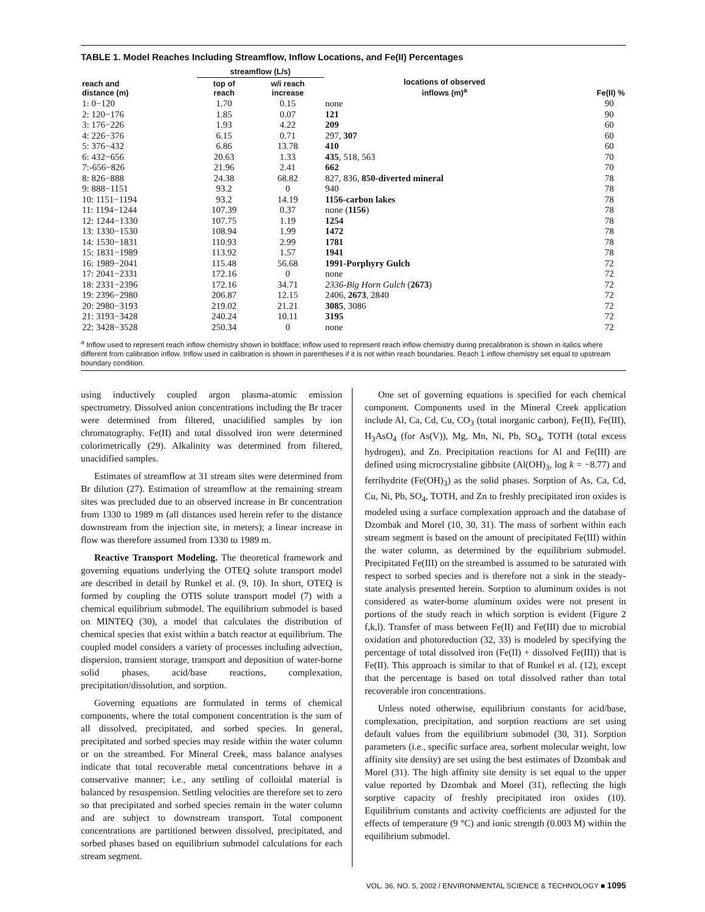TABLE 1. Model Reaches Including Streamflow, Inflow Locations, and Fe(II) Percentages
| reach and distance (m) | streamflow (L/s) | | locations of observed inflows (m)<sup>a</sup> | Fe(II) % |
| --- | --- | --- | --- | --- |
| | top of reach | w/i reach increase | | |
| 1: 0−120 | 1.70 | 0.15 | none | 90 |
| 2: 120−176 | 1.85 | 0.07 | 121 | 90 |
| 3: 176−226 | 1.93 | 4.22 | 209 | 60 |
| 4: 226−376 | 6.15 | 0.71 | 297, 307 | 60 |
| 5: 376−432 | 6.86 | 13.78 | 410 | 60 |
| 6: 432−656 | 20.63 | 1.33 | 435 , 518, 563 | 70 |
| 7:-656−826 | 21.96 | 2.41 | 662 | 70 |
| 8: 826−888 | 24.38 | 68.82 | 827, 836, 850-diverted mineral | 78 |
| 9: 888−1151 | 93.2 | 0 | 940 | 78 |
| 10: 1151−1194 | 93.2 | 14.19 | 1156-carbon lakes | 78 |
| 11: 1194−1244 | 107.39 | 0.37 | none ( 1156 ) | 78 |
| 12: 1244−1330 | 107.75 | 1.19 | 1254 | 78 |
| 13: 1330−1530 | 108.94 | 1.99 | 1472 | 78 |
| 14: 1530−1831 | 110.93 | 2.99 | 1781 | 78 |
| 15: 1831−1989 | 113.92 | 1.57 | 1941 | 78 |
| 16: 1989−2041 | 115.48 | 56.68 | 1991-Porphyry Gulch | 72 |
| 17: 2041−2331 | 172.16 | 0 | none | 72 |
| 18: 2331−2396 | 172.16 | 34.71 | 2336-Big Horn Gulch ( 2673 ) | 72 |
| 19: 2396−2980 | 206.87 | 12.15 | 2406, 2673 , 2840 | 72 |
| 20: 2980−3193 | 219.02 | 21.21 | 3085 , 3086 | 72 |
| 21: 3193−3428 | 240.24 | 10.11 | 3195 | 72 |
| 22: 3428−3528 | 250.34 | 0 | none | 72 |
<sup>a</sup> Inflow used to represent reach inflow chemistry shown in boldface; inflow used to represent reach inflow chemistry during precalibration is shown in italics where different from calibration inflow. Inflow used in calibration is shown in parentheses if it is not within reach boundaries. Reach 1 inflow chemistry set equal to upstream boundary condition.
using inductively coupled argon plasma-atomic emission spectrometry. Dissolved anion concentrations including the Br tracer were determined from filtered, unacidified samples by ion chromatography. Fe(II) and total dissolved iron were determined colorimetrically (29). Alkalinity was determined from filtered, unacidified samples.
Estimates of streamflow at 31 stream sites were determined from Br dilution (27). Estimation of streamflow at the remaining stream sites was precluded due to an observed increase in Br concentration from 1330 to 1989 m (all distances used herein refer to the distance downstream from the injection site, in meters); a linear increase in flow was therefore assumed from 1330 to 1989 m.
Reactive Transport Modeling. The theoretical framework and governing equations underlying the OTEQ solute transport model are described in detail by Runkel et al. (9, 10). In short, OTEQ is formed by coupling the OTIS solute transport model (7) with a chemical equilibrium submodel. The equilibrium submodel is based on MINTEQ (30), a model that calculates the distribution of chemical species that exist within a batch reactor at equilibrium. The coupled model considers a variety of processes including advection, dispersion, transient storage, transport and deposition of water-borne solid phases, acid/base reactions, complexation, precipitation/dissolution, and sorption.
Governing equations are formulated in terms of chemical components, where the total component concentration is the sum of all dissolved, precipitated, and sorbed species. In general, precipitated and sorbed species may reside within the water column or on the streambed. For Mineral Creek, mass balance analyses indicate that total recoverable metal concentrations behave in a conservative manner; i.e., any settling of colloidal material is balanced by resuspension. Settling velocities are therefore set to zero so that precipitated and sorbed species remain in the water column and are subject to downstream transport. Total component concentrations are partitioned between dissolved, precipitated, and sorbed phases based on equilibrium submodel calculations for each stream segment.
One set of governing equations is specified for each chemical component. Components used in the Mineral Creek application include Al, Ca, Cd, Cu, CO<sub>3</sub> (total inorganic carbon), Fe(II), Fe(III), H<sub>3</sub>AsO<sub>4</sub> (for As(V)), Mg, Mn, Ni, Pb, SO<sub>4</sub>, TOTH (total excess hydrogen), and Zn. Precipitation reactions for Al and Fe(III) are defined using microcrystaline gibbsite (Al(OH)<sub>3</sub>, log k = −8.77) and ferrihydrite (Fe(OH)<sub>3</sub>) as the solid phases. Sorption of As, Ca, Cd, Cu, Ni, Pb, SO<sub>4</sub>, TOTH, and Zn to freshly precipitated iron oxides is modeled using a surface complexation approach and the database of Dzombak and Morel (10, 30, 31). The mass of sorbent within each stream segment is based on the amount of precipitated Fe(III) within the water column, as determined by the equilibrium submodel. Precipitated Fe(III) on the streambed is assumed to be saturated with respect to sorbed species and is therefore not a sink in the steady-state analysis presented herein. Sorption to aluminum oxides is not considered as water-borne aluminum oxides were not present in portions of the study reach in which sorption is evident (Figure 2 f,k,l). Transfer of mass between Fe(II) and Fe(III) due to microbial oxidation and photoreduction (32, 33) is modeled by specifying the percentage of total dissolved iron (Fe(II) + dissolved Fe(III)) that is Fe(II). This approach is similar to that of Runkel et al. (12), except that the percentage is based on total dissolved rather than total recoverable iron concentrations.
Unless noted otherwise, equilibrium constants for acid/base, complexation, precipitation, and sorption reactions are set using default values from the equilibrium submodel (30, 31). Sorption parameters (i.e., specific surface area, sorbent molecular weight, low affinity site density) are set using the best estimates of Dzombak and Morel (31). The high affinity site density is set equal to the upper value reported by Dzombak and Morel (31), reflecting the high sorptive capacity of freshly precipitated iron oxides (10). Equilibrium constants and activity coefficients are adjusted for the effects of temperature (9 °C) and ionic strength (0.003 M) within the equilibrium submodel.
VOL. 36, NO. 5, 2002 / ENVIRONMENTAL SCIENCE & TECHNOLOGY ■ 1095